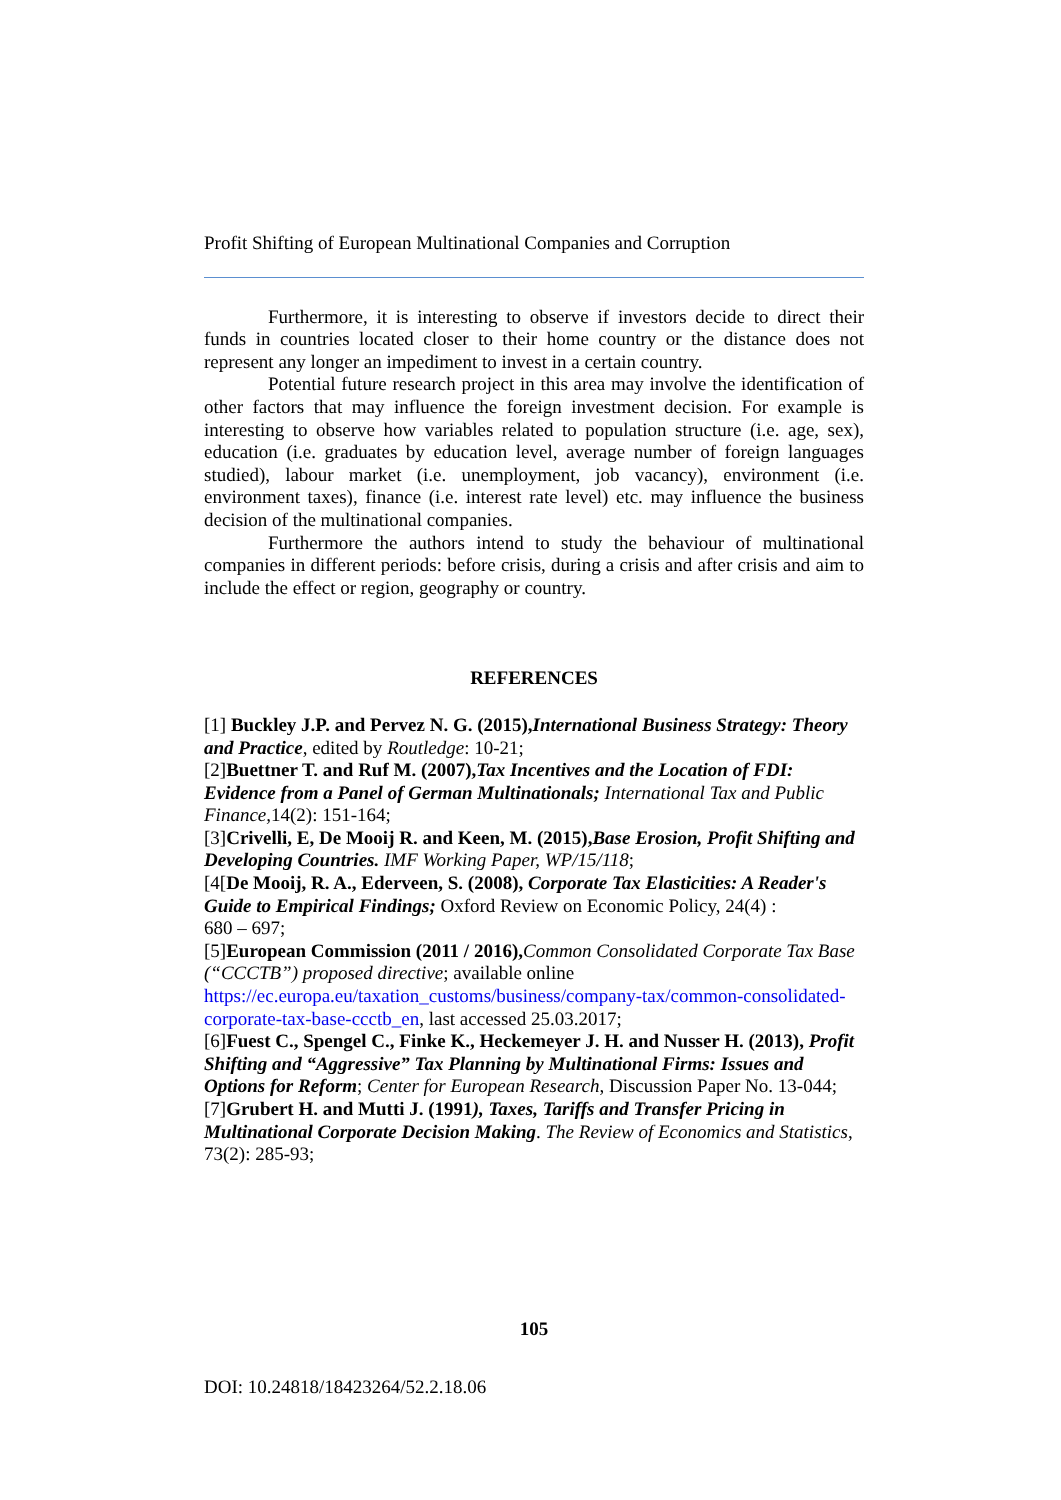Profit Shifting of European Multinational Companies and Corruption
Furthermore, it is interesting to observe if investors decide to direct their funds in countries located closer to their home country or the distance does not represent any longer an impediment to invest in a certain country.
Potential future research project in this area may involve the identification of other factors that may influence the foreign investment decision. For example is interesting to observe how variables related to population structure (i.e. age, sex), education (i.e. graduates by education level, average number of foreign languages studied), labour market (i.e. unemployment, job vacancy), environment (i.e. environment taxes), finance (i.e. interest rate level) etc. may influence the business decision of the multinational companies.
Furthermore the authors intend to study the behaviour of multinational companies in different periods: before crisis, during a crisis and after crisis and aim to include the effect or region, geography or country.
REFERENCES
[1] Buckley J.P. and Pervez N. G. (2015),International Business Strategy: Theory and Practice, edited by Routledge: 10-21;
[2]Buettner T. and Ruf M. (2007),Tax Incentives and the Location of FDI: Evidence from a Panel of German Multinationals; International Tax and Public Finance, 14(2): 151-164;
[3]Crivelli, E, De Mooij R. and Keen, M. (2015),Base Erosion, Profit Shifting and Developing Countries. IMF Working Paper, WP/15/118;
[4[De Mooij, R. A., Ederveen, S. (2008), Corporate Tax Elasticities: A Reader's Guide to Empirical Findings; Oxford Review on Economic Policy, 24(4) :
680 – 697;
[5]European Commission (2011 / 2016), Common Consolidated Corporate Tax Base (“CCCTB”) proposed directive; available online
https://ec.europa.eu/taxation_customs/business/company-tax/common-consolidated-corporate-tax-base-ccctb_en, last accessed 25.03.2017;
[6]Fuest C., Spengel C., Finke K., Heckemeyer J. H. and Nusser H. (2013), Profit Shifting and “Aggressive” Tax Planning by Multinational Firms: Issues and Options for Reform; Center for European Research, Discussion Paper No. 13-044;
[7]Grubert H. and Mutti J. (1991), Taxes, Tariffs and Transfer Pricing in Multinational Corporate Decision Making. The Review of Economics and Statistics, 73(2): 285-93;
105
DOI: 10.24818/18423264/52.2.18.06